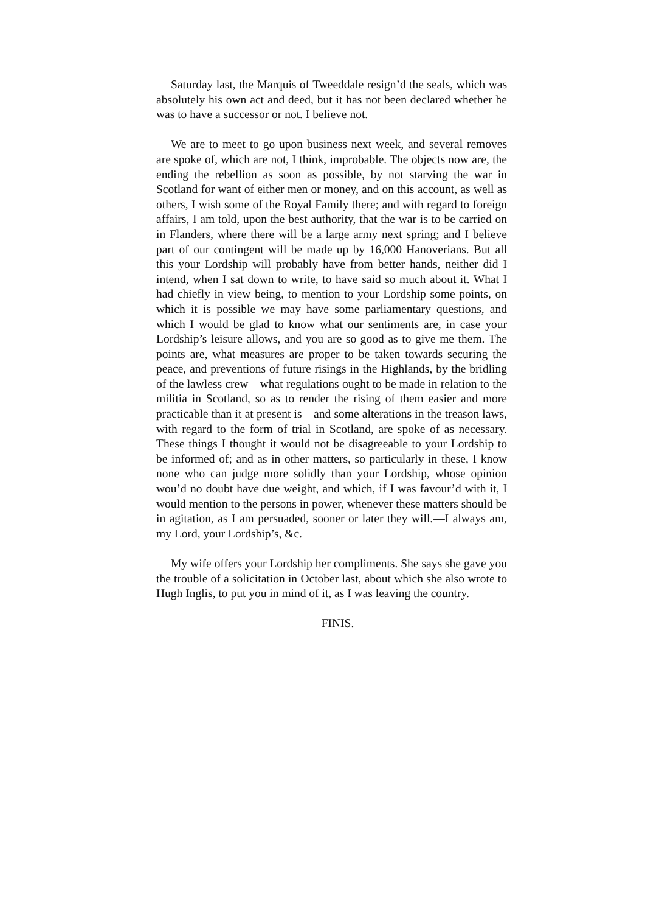Saturday last, the Marquis of Tweeddale resign’d the seals, which was absolutely his own act and deed, but it has not been declared whether he was to have a successor or not. I believe not.
We are to meet to go upon business next week, and several removes are spoke of, which are not, I think, improbable. The objects now are, the ending the rebellion as soon as possible, by not starving the war in Scotland for want of either men or money, and on this account, as well as others, I wish some of the Royal Family there; and with regard to foreign affairs, I am told, upon the best authority, that the war is to be carried on in Flanders, where there will be a large army next spring; and I believe part of our contingent will be made up by 16,000 Hanoverians. But all this your Lordship will probably have from better hands, neither did I intend, when I sat down to write, to have said so much about it. What I had chiefly in view being, to mention to your Lordship some points, on which it is possible we may have some parliamentary questions, and which I would be glad to know what our sentiments are, in case your Lordship’s leisure allows, and you are so good as to give me them. The points are, what measures are proper to be taken towards securing the peace, and preventions of future risings in the Highlands, by the bridling of the lawless crew—what regulations ought to be made in relation to the militia in Scotland, so as to render the rising of them easier and more practicable than it at present is—and some alterations in the treason laws, with regard to the form of trial in Scotland, are spoke of as necessary. These things I thought it would not be disagreeable to your Lordship to be informed of; and as in other matters, so particularly in these, I know none who can judge more solidly than your Lordship, whose opinion wou’d no doubt have due weight, and which, if I was favour’d with it, I would mention to the persons in power, whenever these matters should be in agitation, as I am persuaded, sooner or later they will.—I always am, my Lord, your Lordship’s, &c.
My wife offers your Lordship her compliments. She says she gave you the trouble of a solicitation in October last, about which she also wrote to Hugh Inglis, to put you in mind of it, as I was leaving the country.
FINIS.